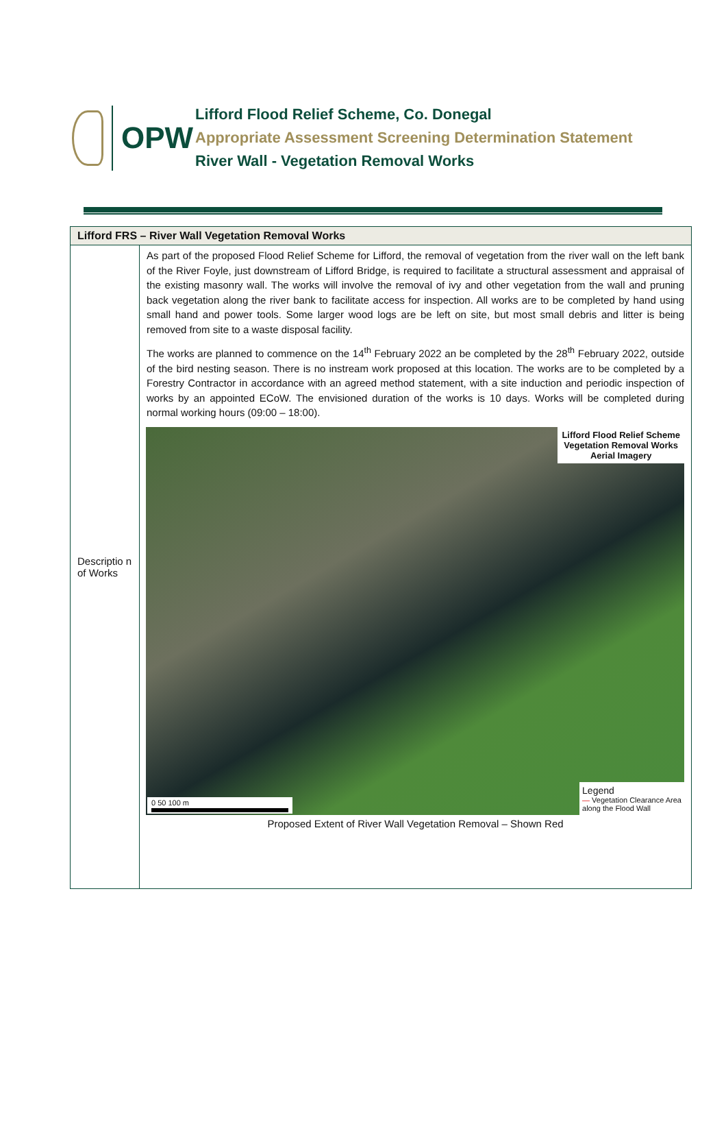OPW
Lifford Flood Relief Scheme, Co. Donegal
Appropriate Assessment Screening Determination Statement
River Wall - Vegetation Removal Works
| Lifford FRS – River Wall Vegetation Removal Works | |
| --- | --- |
| Descriptio n of Works | As part of the proposed Flood Relief Scheme for Lifford, the removal of vegetation from the river wall on the left bank of the River Foyle, just downstream of Lifford Bridge, is required to facilitate a structural assessment and appraisal of the existing masonry wall. The works will involve the removal of ivy and other vegetation from the wall and pruning back vegetation along the river bank to facilitate access for inspection. All works are to be completed by hand using small hand and power tools. Some larger wood logs are be left on site, but most small debris and litter is being removed from site to a waste disposal facility. The works are planned to commence on the 14<sup>th</sup> February 2022 an be completed by the 28<sup>th</sup> February 2022, outside of the bird nesting season. There is no instream work proposed at this location. The works are to be completed by a Forestry Contractor in accordance with an agreed method statement, with a site induction and periodic inspection of works by an appointed ECoW. The envisioned duration of the works is 10 days. Works will be completed during normal working hours (09:00 – 18:00). Lifford Flood Relief Scheme Vegetation Removal Works Aerial Imagery 0 50 100 m Legend — Vegetation Clearance Area along the Flood Wall Proposed Extent of River Wall Vegetation Removal – Shown Red |